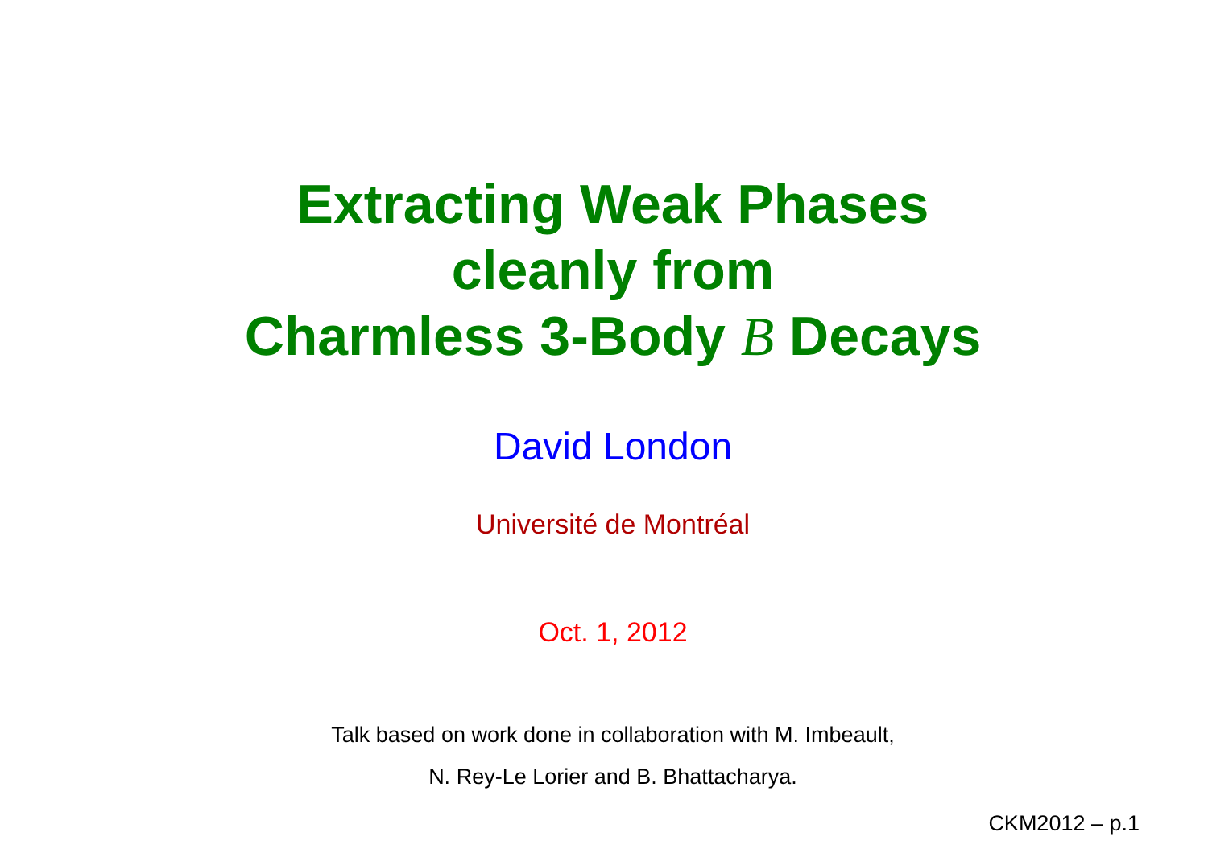Extracting Weak Phases
cleanly from
Charmless 3-Body B Decays
David London
Université de Montréal
Oct. 1, 2012
Talk based on work done in collaboration with M. Imbeault,
N. Rey-Le Lorier and B. Bhattacharya.
CKM2012 – p.1